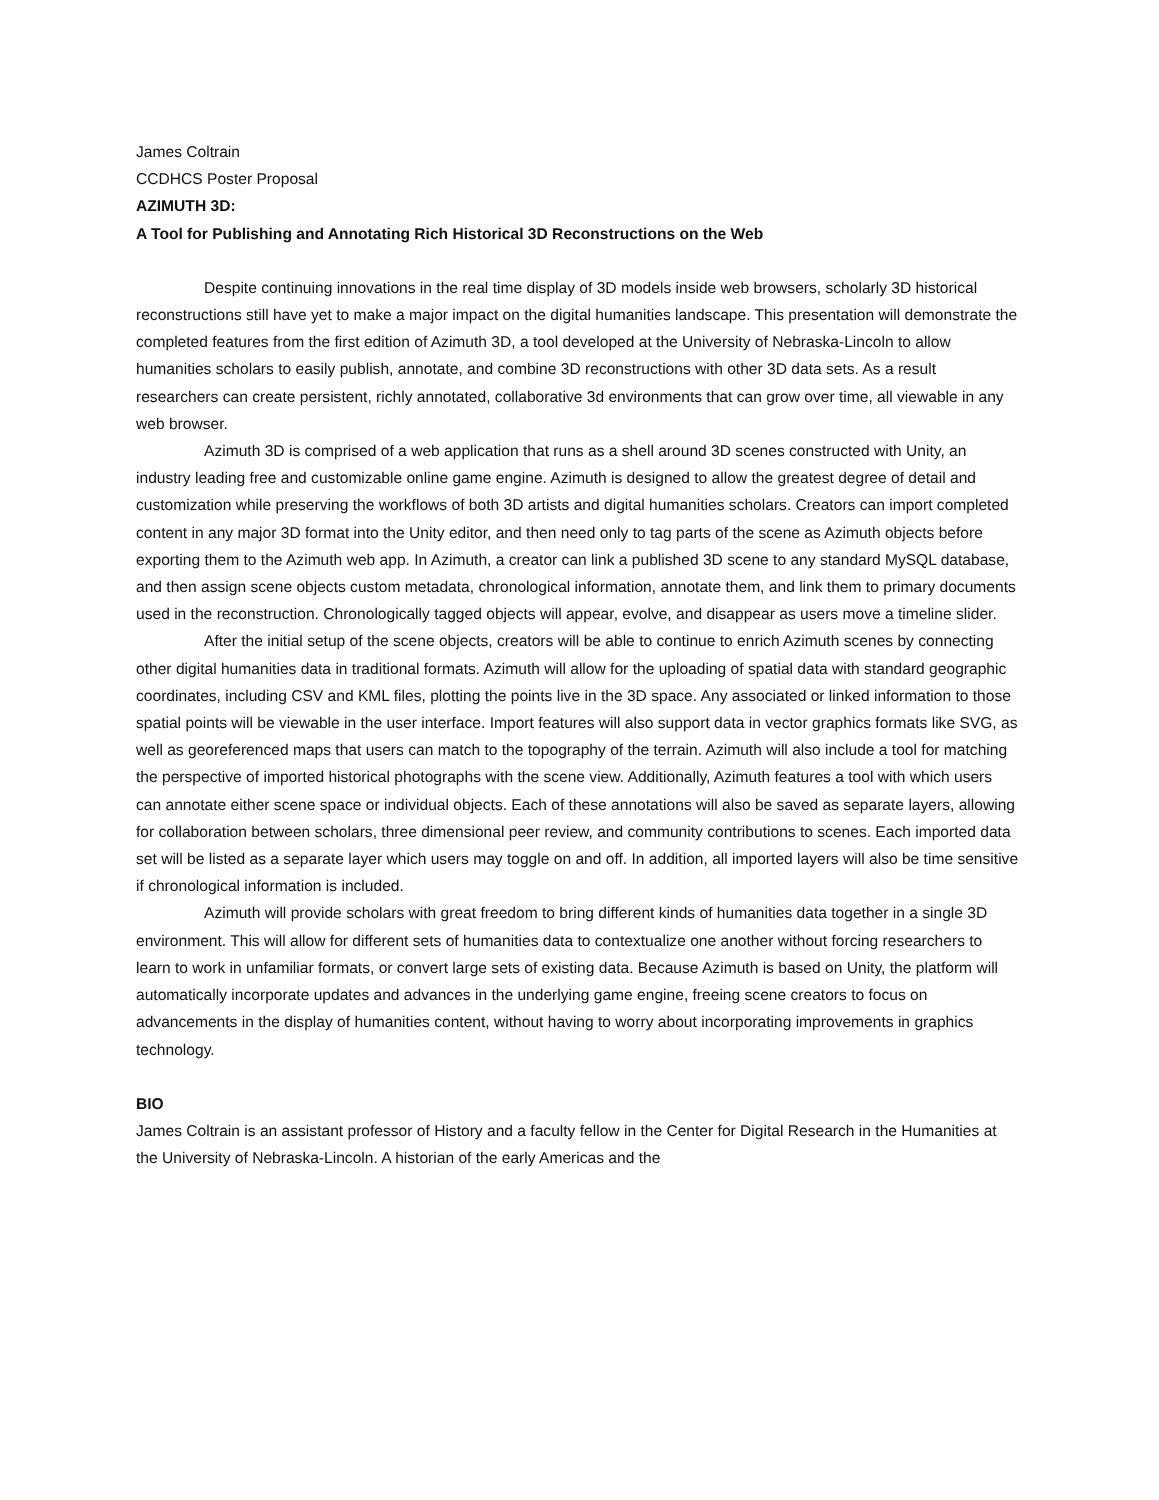James Coltrain
CCDHCS Poster Proposal
AZIMUTH 3D:
A Tool for Publishing and Annotating Rich Historical 3D Reconstructions on the Web
Despite continuing innovations in the real time display of 3D models inside web browsers, scholarly 3D historical reconstructions still have yet to make a major impact on the digital humanities landscape. This presentation will demonstrate the completed features from the first edition of Azimuth 3D, a tool developed at the University of Nebraska-Lincoln to allow humanities scholars to easily publish, annotate, and combine 3D reconstructions with other 3D data sets. As a result researchers can create persistent, richly annotated, collaborative 3d environments that can grow over time, all viewable in any web browser.
Azimuth 3D is comprised of a web application that runs as a shell around 3D scenes constructed with Unity, an industry leading free and customizable online game engine. Azimuth is designed to allow the greatest degree of detail and customization while preserving the workflows of both 3D artists and digital humanities scholars. Creators can import completed content in any major 3D format into the Unity editor, and then need only to tag parts of the scene as Azimuth objects before exporting them to the Azimuth web app. In Azimuth, a creator can link a published 3D scene to any standard MySQL database, and then assign scene objects custom metadata, chronological information, annotate them, and link them to primary documents used in the reconstruction. Chronologically tagged objects will appear, evolve, and disappear as users move a timeline slider.
After the initial setup of the scene objects, creators will be able to continue to enrich Azimuth scenes by connecting other digital humanities data in traditional formats. Azimuth will allow for the uploading of spatial data with standard geographic coordinates, including CSV and KML files, plotting the points live in the 3D space. Any associated or linked information to those spatial points will be viewable in the user interface. Import features will also support data in vector graphics formats like SVG, as well as georeferenced maps that users can match to the topography of the terrain. Azimuth will also include a tool for matching the perspective of imported historical photographs with the scene view. Additionally, Azimuth features a tool with which users can annotate either scene space or individual objects. Each of these annotations will also be saved as separate layers, allowing for collaboration between scholars, three dimensional peer review, and community contributions to scenes. Each imported data set will be listed as a separate layer which users may toggle on and off. In addition, all imported layers will also be time sensitive if chronological information is included.
Azimuth will provide scholars with great freedom to bring different kinds of humanities data together in a single 3D environment. This will allow for different sets of humanities data to contextualize one another without forcing researchers to learn to work in unfamiliar formats, or convert large sets of existing data. Because Azimuth is based on Unity, the platform will automatically incorporate updates and advances in the underlying game engine, freeing scene creators to focus on advancements in the display of humanities content, without having to worry about incorporating improvements in graphics technology.
BIO
James Coltrain is an assistant professor of History and a faculty fellow in the Center for Digital Research in the Humanities at the University of Nebraska-Lincoln. A historian of the early Americas and the